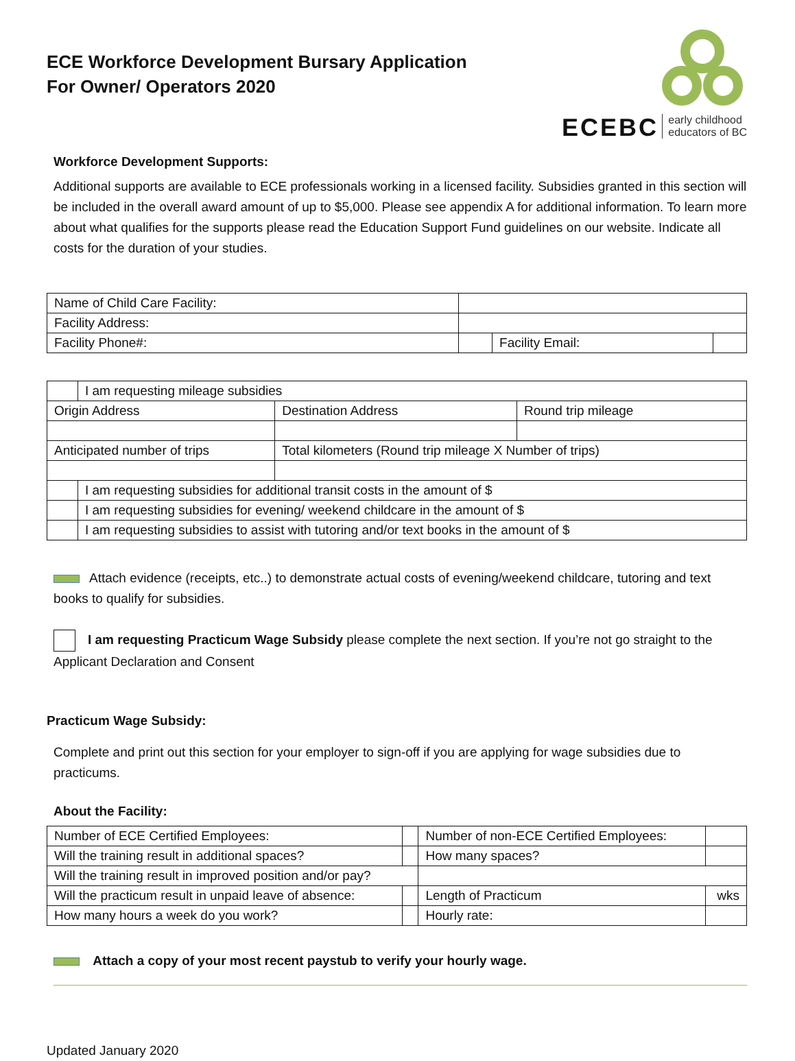ECE Workforce Development Bursary Application
For Owner/ Operators 2020
ECEBC early childhood
educators of BC
Workforce Development Supports:
Additional supports are available to ECE professionals working in a licensed facility. Subsidies granted in this section will be included in the overall award amount of up to $5,000. Please see appendix A for additional information. To learn more about what qualifies for the supports please read the Education Support Fund guidelines on our website. Indicate all costs for the duration of your studies.
| Name of Child Care Facility: | | | |
| Facility Address: | | | |
| Facility Phone#: | | Facility Email: | |
| | I am requesting mileage subsidies | | |
| Origin Address | | Destination Address | Round trip mileage |
| Anticipated number of trips | | Total kilometers (Round trip mileage X Number of trips) | |
| | I am requesting subsidies for additional transit costs in the amount of $ | | |
| | I am requesting subsidies for evening/ weekend childcare in the amount of $ | | |
| | I am requesting subsidies to assist with tutoring and/or text books in the amount of $ | | |
Attach evidence (receipts, etc..) to demonstrate actual costs of evening/weekend childcare, tutoring and text books to qualify for subsidies.
I am requesting Practicum Wage Subsidy please complete the next section. If you’re not go straight to the Applicant Declaration and Consent
Practicum Wage Subsidy:
Complete and print out this section for your employer to sign-off if you are applying for wage subsidies due to practicums.
About the Facility:
| Number of ECE Certified Employees: | | Number of non-ECE Certified Employees: | |
| Will the training result in additional spaces? | | How many spaces? | |
| Will the training result in improved position and/or pay? | | | |
| Will the practicum result in unpaid leave of absence: | | Length of Practicum | wks |
| How many hours a week do you work? | | Hourly rate: | |
Attach a copy of your most recent paystub to verify your hourly wage.
Updated January 2020